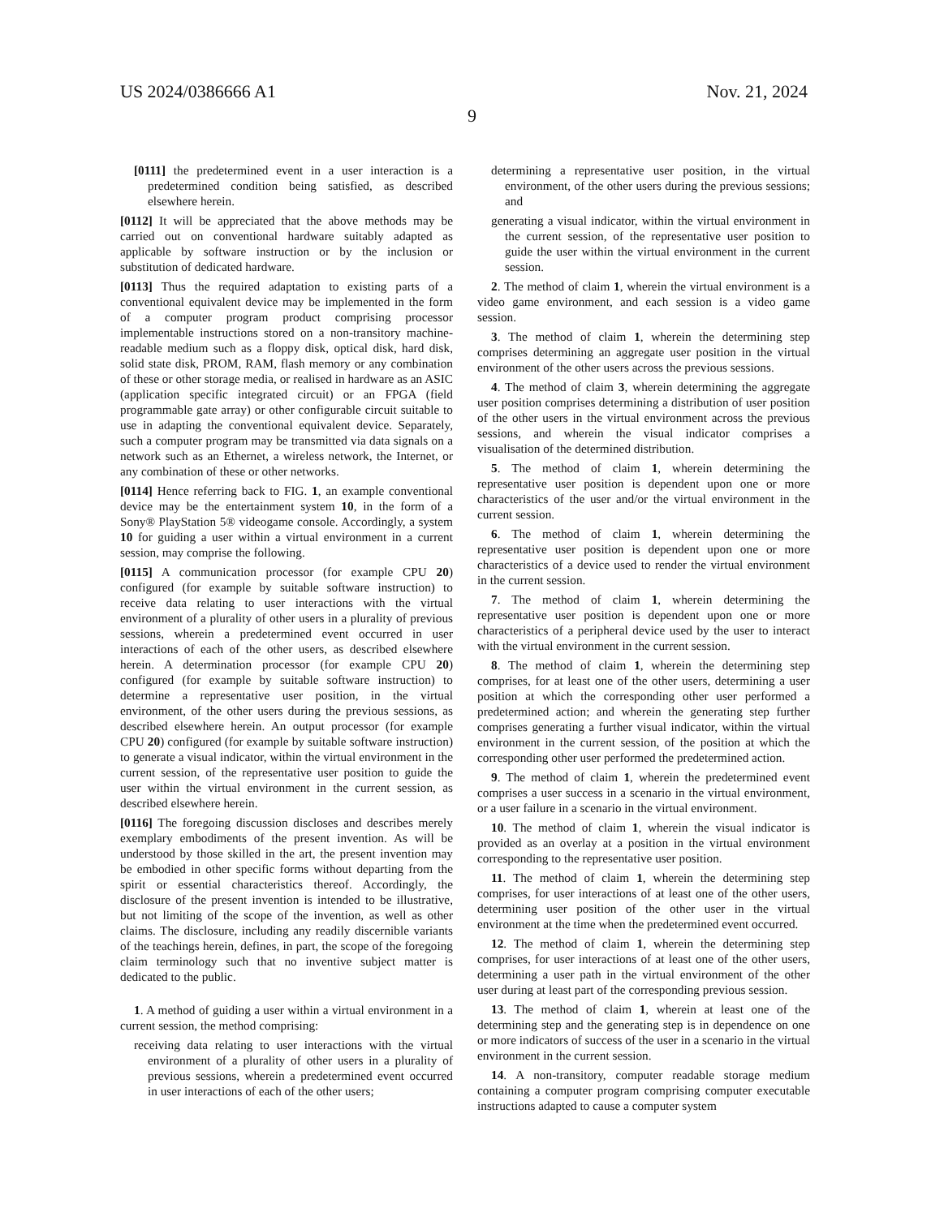US 2024/0386666 A1 Nov. 21, 2024
9
[0111] the predetermined event in a user interaction is a predetermined condition being satisfied, as described elsewhere herein.
[0112] It will be appreciated that the above methods may be carried out on conventional hardware suitably adapted as applicable by software instruction or by the inclusion or substitution of dedicated hardware.
[0113] Thus the required adaptation to existing parts of a conventional equivalent device may be implemented in the form of a computer program product comprising processor implementable instructions stored on a non-transitory machine-readable medium such as a floppy disk, optical disk, hard disk, solid state disk, PROM, RAM, flash memory or any combination of these or other storage media, or realised in hardware as an ASIC (application specific integrated circuit) or an FPGA (field programmable gate array) or other configurable circuit suitable to use in adapting the conventional equivalent device. Separately, such a computer program may be transmitted via data signals on a network such as an Ethernet, a wireless network, the Internet, or any combination of these or other networks.
[0114] Hence referring back to FIG. 1, an example conventional device may be the entertainment system 10, in the form of a Sony® PlayStation 5® videogame console. Accordingly, a system 10 for guiding a user within a virtual environment in a current session, may comprise the following.
[0115] A communication processor (for example CPU 20) configured (for example by suitable software instruction) to receive data relating to user interactions with the virtual environment of a plurality of other users in a plurality of previous sessions, wherein a predetermined event occurred in user interactions of each of the other users, as described elsewhere herein. A determination processor (for example CPU 20) configured (for example by suitable software instruction) to determine a representative user position, in the virtual environment, of the other users during the previous sessions, as described elsewhere herein. An output processor (for example CPU 20) configured (for example by suitable software instruction) to generate a visual indicator, within the virtual environment in the current session, of the representative user position to guide the user within the virtual environment in the current session, as described elsewhere herein.
[0116] The foregoing discussion discloses and describes merely exemplary embodiments of the present invention. As will be understood by those skilled in the art, the present invention may be embodied in other specific forms without departing from the spirit or essential characteristics thereof. Accordingly, the disclosure of the present invention is intended to be illustrative, but not limiting of the scope of the invention, as well as other claims. The disclosure, including any readily discernible variants of the teachings herein, defines, in part, the scope of the foregoing claim terminology such that no inventive subject matter is dedicated to the public.
1. A method of guiding a user within a virtual environment in a current session, the method comprising:
receiving data relating to user interactions with the virtual environment of a plurality of other users in a plurality of previous sessions, wherein a predetermined event occurred in user interactions of each of the other users;
determining a representative user position, in the virtual environment, of the other users during the previous sessions; and
generating a visual indicator, within the virtual environment in the current session, of the representative user position to guide the user within the virtual environment in the current session.
2. The method of claim 1, wherein the virtual environment is a video game environment, and each session is a video game session.
3. The method of claim 1, wherein the determining step comprises determining an aggregate user position in the virtual environment of the other users across the previous sessions.
4. The method of claim 3, wherein determining the aggregate user position comprises determining a distribution of user position of the other users in the virtual environment across the previous sessions, and wherein the visual indicator comprises a visualisation of the determined distribution.
5. The method of claim 1, wherein determining the representative user position is dependent upon one or more characteristics of the user and/or the virtual environment in the current session.
6. The method of claim 1, wherein determining the representative user position is dependent upon one or more characteristics of a device used to render the virtual environment in the current session.
7. The method of claim 1, wherein determining the representative user position is dependent upon one or more characteristics of a peripheral device used by the user to interact with the virtual environment in the current session.
8. The method of claim 1, wherein the determining step comprises, for at least one of the other users, determining a user position at which the corresponding other user performed a predetermined action; and wherein the generating step further comprises generating a further visual indicator, within the virtual environment in the current session, of the position at which the corresponding other user performed the predetermined action.
9. The method of claim 1, wherein the predetermined event comprises a user success in a scenario in the virtual environment, or a user failure in a scenario in the virtual environment.
10. The method of claim 1, wherein the visual indicator is provided as an overlay at a position in the virtual environment corresponding to the representative user position.
11. The method of claim 1, wherein the determining step comprises, for user interactions of at least one of the other users, determining user position of the other user in the virtual environment at the time when the predetermined event occurred.
12. The method of claim 1, wherein the determining step comprises, for user interactions of at least one of the other users, determining a user path in the virtual environment of the other user during at least part of the corresponding previous session.
13. The method of claim 1, wherein at least one of the determining step and the generating step is in dependence on one or more indicators of success of the user in a scenario in the virtual environment in the current session.
14. A non-transitory, computer readable storage medium containing a computer program comprising computer executable instructions adapted to cause a computer system